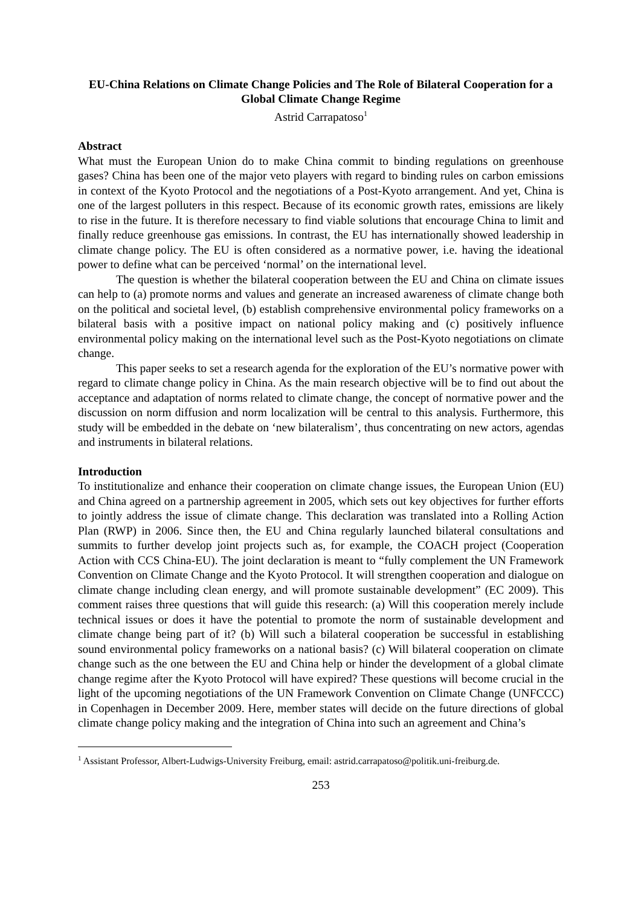EU-China Relations on Climate Change Policies and The Role of Bilateral Cooperation for a Global Climate Change Regime
Astrid Carrapatoso<sup>1</sup>
Abstract
What must the European Union do to make China commit to binding regulations on greenhouse gases? China has been one of the major veto players with regard to binding rules on carbon emissions in context of the Kyoto Protocol and the negotiations of a Post-Kyoto arrangement. And yet, China is one of the largest polluters in this respect. Because of its economic growth rates, emissions are likely to rise in the future. It is therefore necessary to find viable solutions that encourage China to limit and finally reduce greenhouse gas emissions. In contrast, the EU has internationally showed leadership in climate change policy. The EU is often considered as a normative power, i.e. having the ideational power to define what can be perceived ‘normal’ on the international level.
The question is whether the bilateral cooperation between the EU and China on climate issues can help to (a) promote norms and values and generate an increased awareness of climate change both on the political and societal level, (b) establish comprehensive environmental policy frameworks on a bilateral basis with a positive impact on national policy making and (c) positively influence environmental policy making on the international level such as the Post-Kyoto negotiations on climate change.
This paper seeks to set a research agenda for the exploration of the EU’s normative power with regard to climate change policy in China. As the main research objective will be to find out about the acceptance and adaptation of norms related to climate change, the concept of normative power and the discussion on norm diffusion and norm localization will be central to this analysis. Furthermore, this study will be embedded in the debate on ‘new bilateralism’, thus concentrating on new actors, agendas and instruments in bilateral relations.
Introduction
To institutionalize and enhance their cooperation on climate change issues, the European Union (EU) and China agreed on a partnership agreement in 2005, which sets out key objectives for further efforts to jointly address the issue of climate change. This declaration was translated into a Rolling Action Plan (RWP) in 2006. Since then, the EU and China regularly launched bilateral consultations and summits to further develop joint projects such as, for example, the COACH project (Cooperation Action with CCS China-EU). The joint declaration is meant to “fully complement the UN Framework Convention on Climate Change and the Kyoto Protocol. It will strengthen cooperation and dialogue on climate change including clean energy, and will promote sustainable development” (EC 2009). This comment raises three questions that will guide this research: (a) Will this cooperation merely include technical issues or does it have the potential to promote the norm of sustainable development and climate change being part of it? (b) Will such a bilateral cooperation be successful in establishing sound environmental policy frameworks on a national basis? (c) Will bilateral cooperation on climate change such as the one between the EU and China help or hinder the development of a global climate change regime after the Kyoto Protocol will have expired? These questions will become crucial in the light of the upcoming negotiations of the UN Framework Convention on Climate Change (UNFCCC) in Copenhagen in December 2009. Here, member states will decide on the future directions of global climate change policy making and the integration of China into such an agreement and China’s
<sup>1</sup> Assistant Professor, Albert-Ludwigs-University Freiburg, email: astrid.carrapatoso@politik.uni-freiburg.de.
253